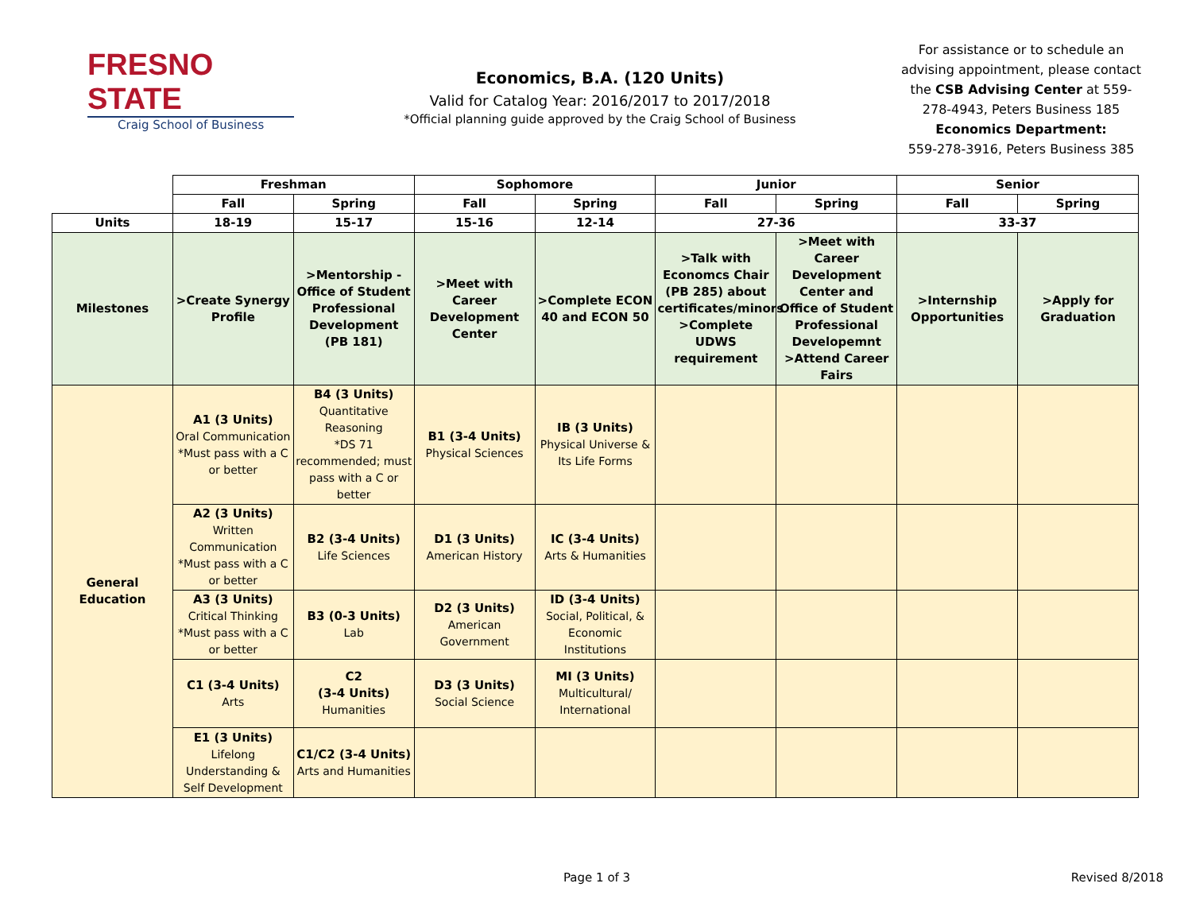FRESNO STATE
Craig School of Business
Economics, B.A. (120 Units)
Valid for Catalog Year: 2016/2017 to 2017/2018
*Official planning guide approved by the Craig School of Business
For assistance or to schedule an advising appointment, please contact the CSB Advising Center at 559-278-4943, Peters Business 185
Economics Department:
559-278-3916, Peters Business 385
| | Freshman | | Sophomore | | Junior | | Senior | |
| --- | --- | --- | --- | --- | --- | --- | --- | --- |
| | Fall | Spring | Fall | Spring | Fall | Spring | Fall | Spring |
| Units | 18-19 | 15-17 | 15-16 | 12-14 | 27-36 | | 33-37 | |
| Milestones | >Create Synergy Profile | >Mentorship - Office of Student Professional Development (PB 181) | >Meet with Career Development Center | >Complete ECON 40 and ECON 50 | >Talk with Economcs Chair (PB 285) about certificates/minors >Complete UDWS requirement | >Meet with Career Development Center and Office of Student Professional Developemnt >Attend Career Fairs | >Internship Opportunities | >Apply for Graduation |
| General Education | A1 (3 Units) Oral Communication *Must pass with a C or better | B4 (3 Units) Quantitative Reasoning *DS 71 recommended; must pass with a C or better | B1 (3-4 Units) Physical Sciences | IB (3 Units) Physical Universe & Its Life Forms | | | | |
| | A2 (3 Units) Written Communication *Must pass with a C or better | B2 (3-4 Units) Life Sciences | D1 (3 Units) American History | IC (3-4 Units) Arts & Humanities | | | | |
| | A3 (3 Units) Critical Thinking *Must pass with a C or better | B3 (0-3 Units) Lab | D2 (3 Units) American Government | ID (3-4 Units) Social, Political, & Economic Institutions | | | | |
| | C1 (3-4 Units) Arts | C2 (3-4 Units) Humanities | D3 (3 Units) Social Science | MI (3 Units) Multicultural/ International | | | | |
| | E1 (3 Units) Lifelong Understanding & Self Development | C1/C2 (3-4 Units) Arts and Humanities | | | | | | |
Page 1 of 3 Revised 8/2018